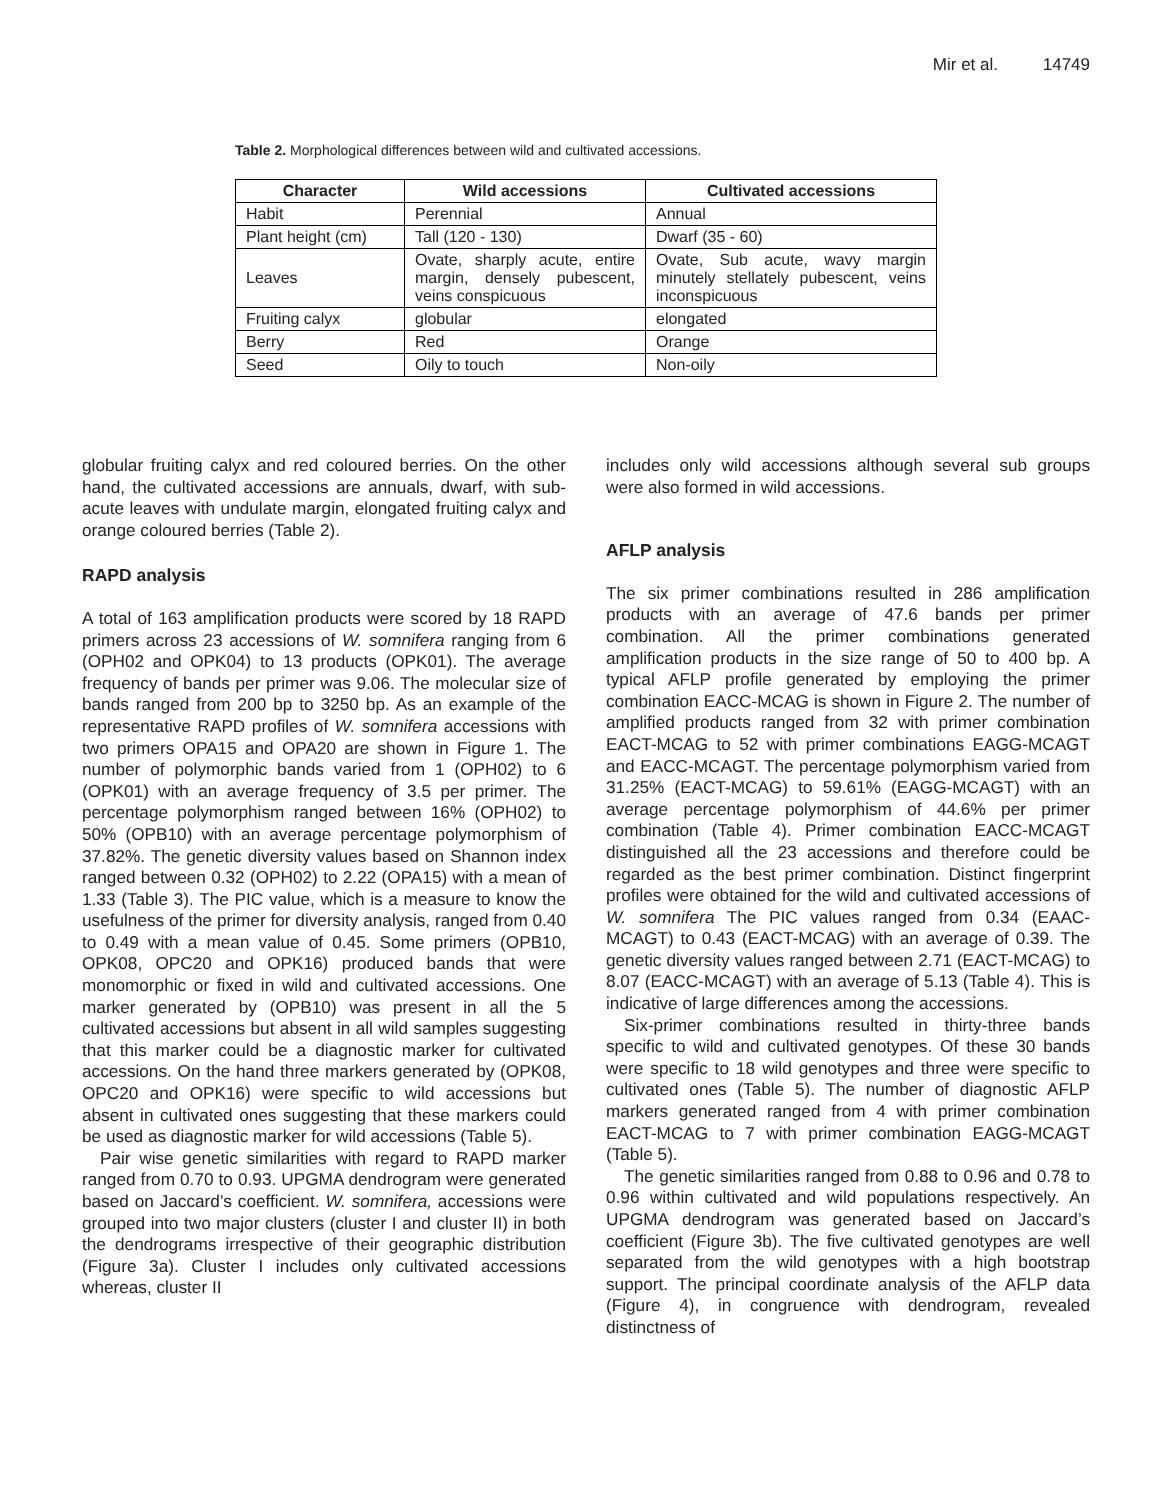Mir et al. 14749
Table 2. Morphological differences between wild and cultivated accessions.
| Character | Wild accessions | Cultivated accessions |
| --- | --- | --- |
| Habit | Perennial | Annual |
| Plant height (cm) | Tall (120 - 130) | Dwarf (35 - 60) |
| Leaves | Ovate, sharply acute, entire margin, densely pubescent, veins conspicuous | Ovate, Sub acute, wavy margin minutely stellately pubescent, veins inconspicuous |
| Fruiting calyx | globular | elongated |
| Berry | Red | Orange |
| Seed | Oily to touch | Non-oily |
globular fruiting calyx and red coloured berries. On the other hand, the cultivated accessions are annuals, dwarf, with sub-acute leaves with undulate margin, elongated fruiting calyx and orange coloured berries (Table 2).
RAPD analysis
A total of 163 amplification products were scored by 18 RAPD primers across 23 accessions of W. somnifera ranging from 6 (OPH02 and OPK04) to 13 products (OPK01). The average frequency of bands per primer was 9.06. The molecular size of bands ranged from 200 bp to 3250 bp. As an example of the representative RAPD profiles of W. somnifera accessions with two primers OPA15 and OPA20 are shown in Figure 1. The number of polymorphic bands varied from 1 (OPH02) to 6 (OPK01) with an average frequency of 3.5 per primer. The percentage polymorphism ranged between 16% (OPH02) to 50% (OPB10) with an average percentage polymorphism of 37.82%. The genetic diversity values based on Shannon index ranged between 0.32 (OPH02) to 2.22 (OPA15) with a mean of 1.33 (Table 3). The PIC value, which is a measure to know the usefulness of the primer for diversity analysis, ranged from 0.40 to 0.49 with a mean value of 0.45. Some primers (OPB10, OPK08, OPC20 and OPK16) produced bands that were monomorphic or fixed in wild and cultivated accessions. One marker generated by (OPB10) was present in all the 5 cultivated accessions but absent in all wild samples suggesting that this marker could be a diagnostic marker for cultivated accessions. On the hand three markers generated by (OPK08, OPC20 and OPK16) were specific to wild accessions but absent in cultivated ones suggesting that these markers could be used as diagnostic marker for wild accessions (Table 5).
Pair wise genetic similarities with regard to RAPD marker ranged from 0.70 to 0.93. UPGMA dendrogram were generated based on Jaccard’s coefficient. W. somnifera, accessions were grouped into two major clusters (cluster I and cluster II) in both the dendrograms irrespective of their geographic distribution (Figure 3a). Cluster I includes only cultivated accessions whereas, cluster II
includes only wild accessions although several sub groups were also formed in wild accessions.
AFLP analysis
The six primer combinations resulted in 286 amplification products with an average of 47.6 bands per primer combination. All the primer combinations generated amplification products in the size range of 50 to 400 bp. A typical AFLP profile generated by employing the primer combination EACC-MCAG is shown in Figure 2. The number of amplified products ranged from 32 with primer combination EACT-MCAG to 52 with primer combinations EAGG-MCAGT and EACC-MCAGT. The percentage polymorphism varied from 31.25% (EACT-MCAG) to 59.61% (EAGG-MCAGT) with an average percentage polymorphism of 44.6% per primer combination (Table 4). Primer combination EACC-MCAGT distinguished all the 23 accessions and therefore could be regarded as the best primer combination. Distinct fingerprint profiles were obtained for the wild and cultivated accessions of W. somnifera The PIC values ranged from 0.34 (EAAC-MCAGT) to 0.43 (EACT-MCAG) with an average of 0.39. The genetic diversity values ranged between 2.71 (EACT-MCAG) to 8.07 (EACC-MCAGT) with an average of 5.13 (Table 4). This is indicative of large differences among the accessions.
Six-primer combinations resulted in thirty-three bands specific to wild and cultivated genotypes. Of these 30 bands were specific to 18 wild genotypes and three were specific to cultivated ones (Table 5). The number of diagnostic AFLP markers generated ranged from 4 with primer combination EACT-MCAG to 7 with primer combination EAGG-MCAGT (Table 5).
The genetic similarities ranged from 0.88 to 0.96 and 0.78 to 0.96 within cultivated and wild populations respectively. An UPGMA dendrogram was generated based on Jaccard’s coefficient (Figure 3b). The five cultivated genotypes are well separated from the wild genotypes with a high bootstrap support. The principal coordinate analysis of the AFLP data (Figure 4), in congruence with dendrogram, revealed distinctness of